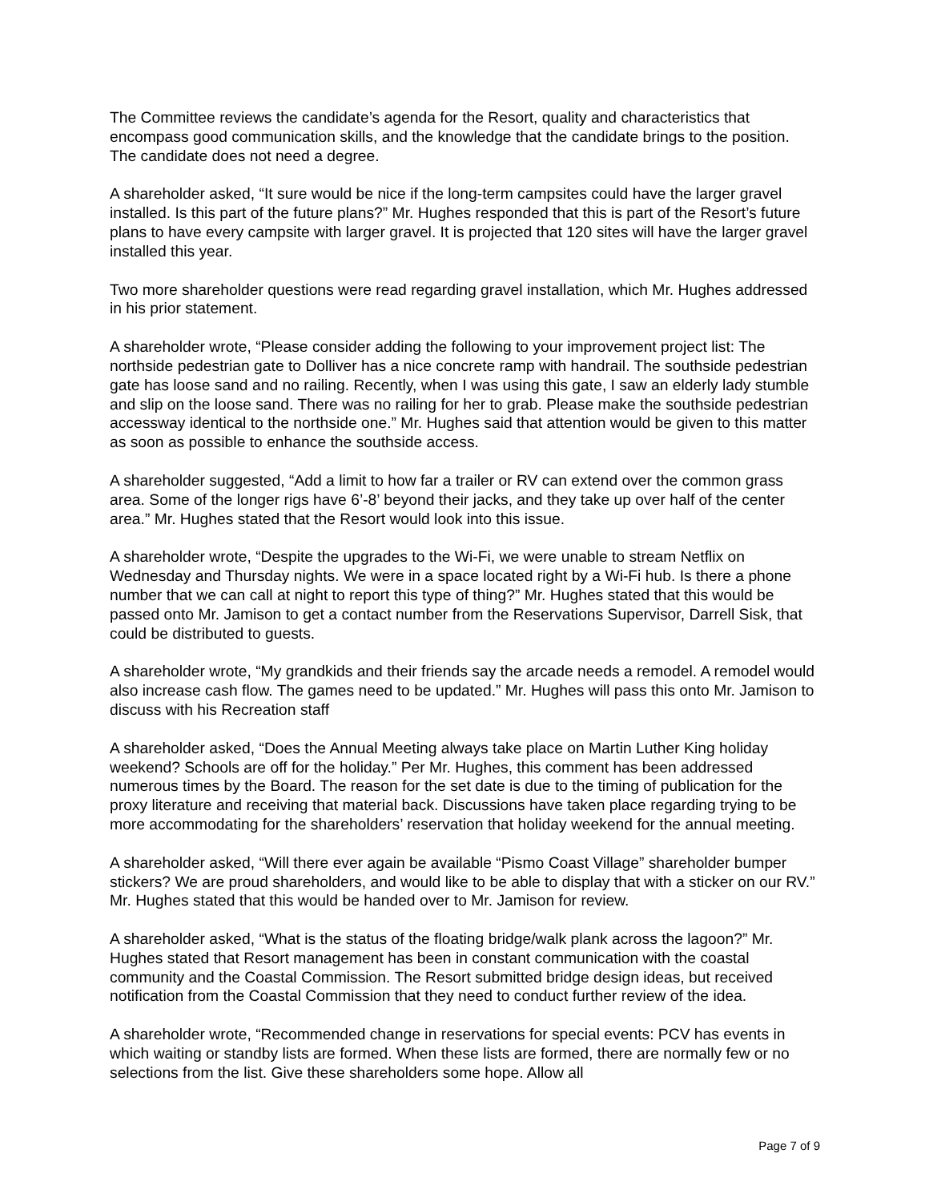The Committee reviews the candidate’s agenda for the Resort, quality and characteristics that encompass good communication skills, and the knowledge that the candidate brings to the position. The candidate does not need a degree.
A shareholder asked, “It sure would be nice if the long-term campsites could have the larger gravel installed. Is this part of the future plans?” Mr. Hughes responded that this is part of the Resort’s future plans to have every campsite with larger gravel. It is projected that 120 sites will have the larger gravel installed this year.
Two more shareholder questions were read regarding gravel installation, which Mr. Hughes addressed in his prior statement.
A shareholder wrote, “Please consider adding the following to your improvement project list: The northside pedestrian gate to Dolliver has a nice concrete ramp with handrail. The southside pedestrian gate has loose sand and no railing. Recently, when I was using this gate, I saw an elderly lady stumble and slip on the loose sand. There was no railing for her to grab. Please make the southside pedestrian accessway identical to the northside one.” Mr. Hughes said that attention would be given to this matter as soon as possible to enhance the southside access.
A shareholder suggested, “Add a limit to how far a trailer or RV can extend over the common grass area. Some of the longer rigs have 6’-8’ beyond their jacks, and they take up over half of the center area.” Mr. Hughes stated that the Resort would look into this issue.
A shareholder wrote, “Despite the upgrades to the Wi-Fi, we were unable to stream Netflix on Wednesday and Thursday nights. We were in a space located right by a Wi-Fi hub. Is there a phone number that we can call at night to report this type of thing?” Mr. Hughes stated that this would be passed onto Mr. Jamison to get a contact number from the Reservations Supervisor, Darrell Sisk, that could be distributed to guests.
A shareholder wrote, “My grandkids and their friends say the arcade needs a remodel. A remodel would also increase cash flow. The games need to be updated.” Mr. Hughes will pass this onto Mr. Jamison to discuss with his Recreation staff
A shareholder asked, “Does the Annual Meeting always take place on Martin Luther King holiday weekend? Schools are off for the holiday.” Per Mr. Hughes, this comment has been addressed numerous times by the Board. The reason for the set date is due to the timing of publication for the proxy literature and receiving that material back. Discussions have taken place regarding trying to be more accommodating for the shareholders’ reservation that holiday weekend for the annual meeting.
A shareholder asked, “Will there ever again be available “Pismo Coast Village” shareholder bumper stickers? We are proud shareholders, and would like to be able to display that with a sticker on our RV.” Mr. Hughes stated that this would be handed over to Mr. Jamison for review.
A shareholder asked, “What is the status of the floating bridge/walk plank across the lagoon?” Mr. Hughes stated that Resort management has been in constant communication with the coastal community and the Coastal Commission. The Resort submitted bridge design ideas, but received notification from the Coastal Commission that they need to conduct further review of the idea.
A shareholder wrote, “Recommended change in reservations for special events: PCV has events in which waiting or standby lists are formed. When these lists are formed, there are normally few or no selections from the list. Give these shareholders some hope. Allow all
Page 7 of 9